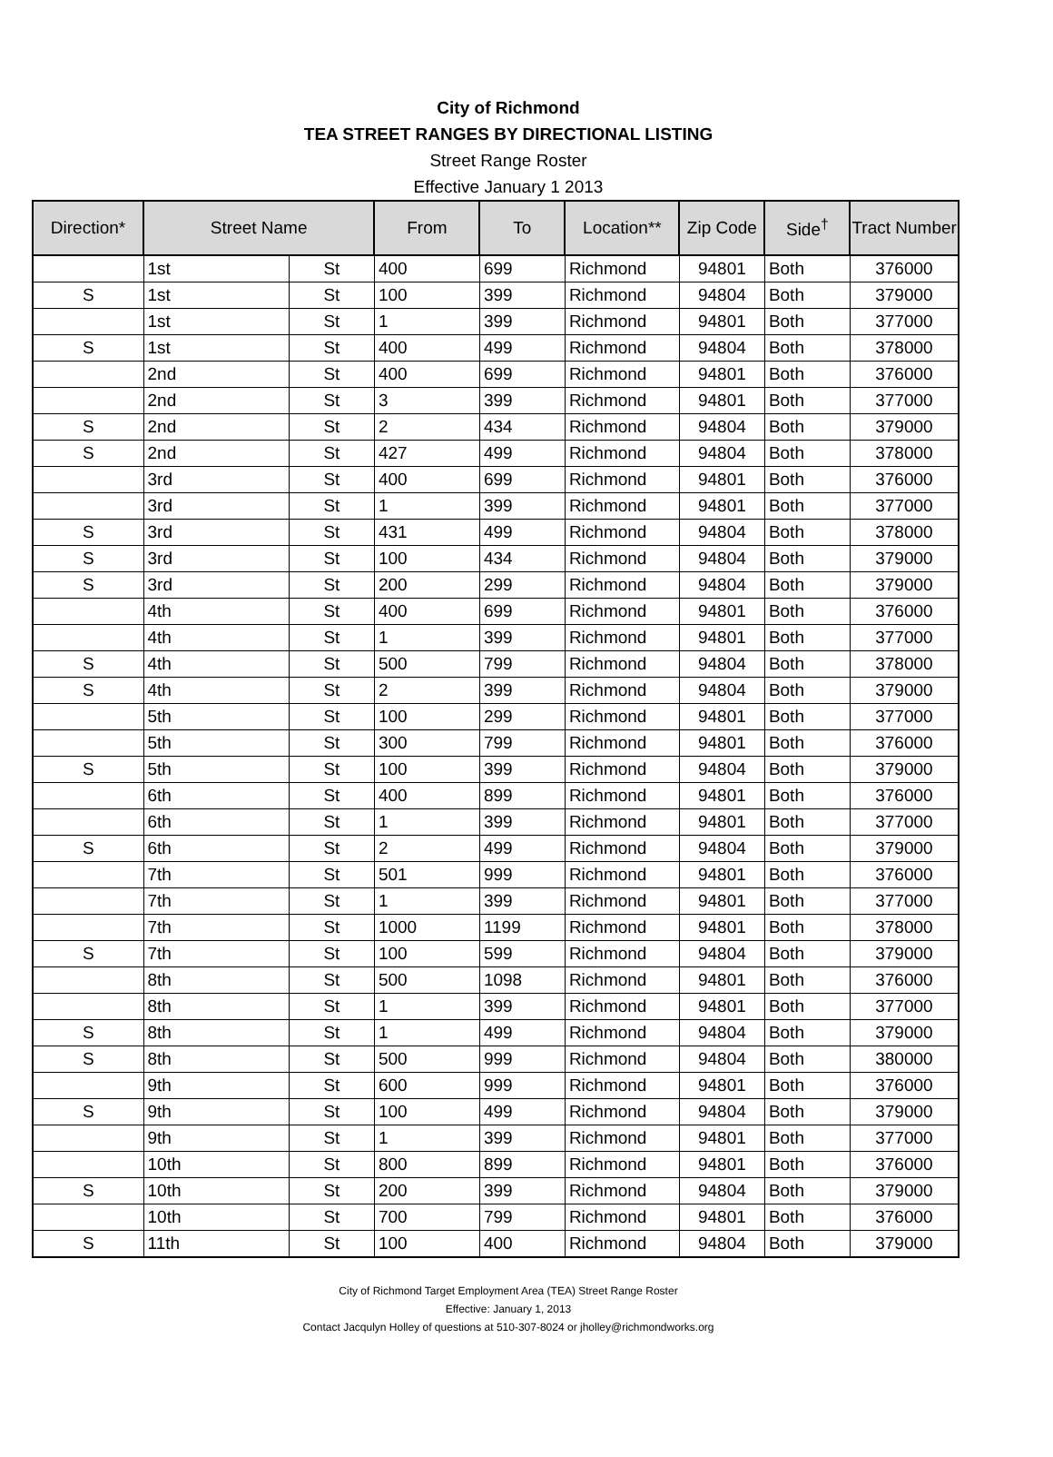City of Richmond
TEA STREET RANGES BY DIRECTIONAL LISTING
Street Range Roster
Effective January 1 2013
| Direction* | Street Name | | From | To | Location** | Zip Code | Side<sup>†</sup> | Tract Number |
| --- | --- | --- | --- | --- | --- | --- | --- | --- |
| | 1st | St | 400 | 699 | Richmond | 94801 | Both | 376000 |
| S | 1st | St | 100 | 399 | Richmond | 94804 | Both | 379000 |
| | 1st | St | 1 | 399 | Richmond | 94801 | Both | 377000 |
| S | 1st | St | 400 | 499 | Richmond | 94804 | Both | 378000 |
| | 2nd | St | 400 | 699 | Richmond | 94801 | Both | 376000 |
| | 2nd | St | 3 | 399 | Richmond | 94801 | Both | 377000 |
| S | 2nd | St | 2 | 434 | Richmond | 94804 | Both | 379000 |
| S | 2nd | St | 427 | 499 | Richmond | 94804 | Both | 378000 |
| | 3rd | St | 400 | 699 | Richmond | 94801 | Both | 376000 |
| | 3rd | St | 1 | 399 | Richmond | 94801 | Both | 377000 |
| S | 3rd | St | 431 | 499 | Richmond | 94804 | Both | 378000 |
| S | 3rd | St | 100 | 434 | Richmond | 94804 | Both | 379000 |
| S | 3rd | St | 200 | 299 | Richmond | 94804 | Both | 379000 |
| | 4th | St | 400 | 699 | Richmond | 94801 | Both | 376000 |
| | 4th | St | 1 | 399 | Richmond | 94801 | Both | 377000 |
| S | 4th | St | 500 | 799 | Richmond | 94804 | Both | 378000 |
| S | 4th | St | 2 | 399 | Richmond | 94804 | Both | 379000 |
| | 5th | St | 100 | 299 | Richmond | 94801 | Both | 377000 |
| | 5th | St | 300 | 799 | Richmond | 94801 | Both | 376000 |
| S | 5th | St | 100 | 399 | Richmond | 94804 | Both | 379000 |
| | 6th | St | 400 | 899 | Richmond | 94801 | Both | 376000 |
| | 6th | St | 1 | 399 | Richmond | 94801 | Both | 377000 |
| S | 6th | St | 2 | 499 | Richmond | 94804 | Both | 379000 |
| | 7th | St | 501 | 999 | Richmond | 94801 | Both | 376000 |
| | 7th | St | 1 | 399 | Richmond | 94801 | Both | 377000 |
| | 7th | St | 1000 | 1199 | Richmond | 94801 | Both | 378000 |
| S | 7th | St | 100 | 599 | Richmond | 94804 | Both | 379000 |
| | 8th | St | 500 | 1098 | Richmond | 94801 | Both | 376000 |
| | 8th | St | 1 | 399 | Richmond | 94801 | Both | 377000 |
| S | 8th | St | 1 | 499 | Richmond | 94804 | Both | 379000 |
| S | 8th | St | 500 | 999 | Richmond | 94804 | Both | 380000 |
| | 9th | St | 600 | 999 | Richmond | 94801 | Both | 376000 |
| S | 9th | St | 100 | 499 | Richmond | 94804 | Both | 379000 |
| | 9th | St | 1 | 399 | Richmond | 94801 | Both | 377000 |
| | 10th | St | 800 | 899 | Richmond | 94801 | Both | 376000 |
| S | 10th | St | 200 | 399 | Richmond | 94804 | Both | 379000 |
| | 10th | St | 700 | 799 | Richmond | 94801 | Both | 376000 |
| S | 11th | St | 100 | 400 | Richmond | 94804 | Both | 379000 |
City of Richmond Target Employment Area (TEA) Street Range Roster
Effective: January 1, 2013
Contact Jacqulyn Holley of questions at 510-307-8024 or jholley@richmondworks.org